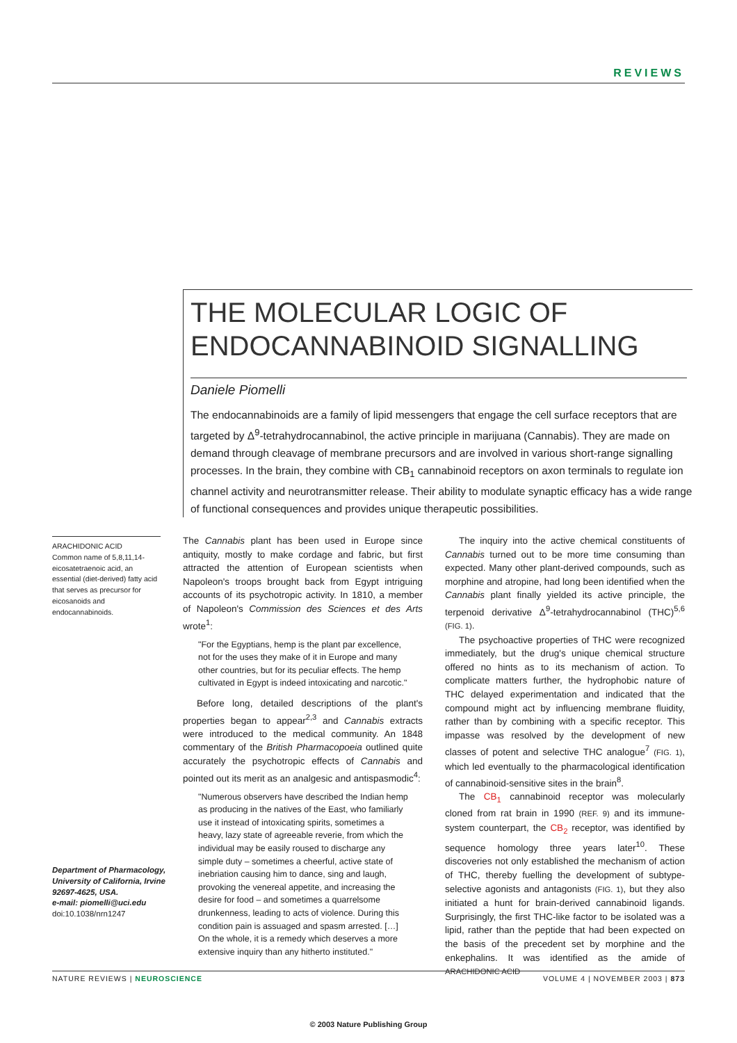REVIEWS
THE MOLECULAR LOGIC OF ENDOCANNABINOID SIGNALLING
Daniele Piomelli
The endocannabinoids are a family of lipid messengers that engage the cell surface receptors that are targeted by Δ<sup>9</sup>-tetrahydrocannabinol, the active principle in marijuana (Cannabis). They are made on demand through cleavage of membrane precursors and are involved in various short-range signalling processes. In the brain, they combine with CB<sub>1</sub> cannabinoid receptors on axon terminals to regulate ion channel activity and neurotransmitter release. Their ability to modulate synaptic efficacy has a wide range of functional consequences and provides unique therapeutic possibilities.
ARACHIDONIC ACID
Common name of 5,8,11,14-eicosatetraenoic acid, an essential (diet-derived) fatty acid that serves as precursor for eicosanoids and endocannabinoids.
Department of Pharmacology, University of California, Irvine 92697-4625, USA.
e-mail: piomelli@uci.edu
doi:10.1038/nrn1247
The Cannabis plant has been used in Europe since antiquity, mostly to make cordage and fabric, but first attracted the attention of European scientists when Napoleon's troops brought back from Egypt intriguing accounts of its psychotropic activity. In 1810, a member of Napoleon's Commission des Sciences et des Arts wrote<sup>1</sup>:
"For the Egyptians, hemp is the plant par excellence, not for the uses they make of it in Europe and many other countries, but for its peculiar effects. The hemp cultivated in Egypt is indeed intoxicating and narcotic."
Before long, detailed descriptions of the plant's properties began to appear<sup>2,3</sup> and Cannabis extracts were introduced to the medical community. An 1848 commentary of the British Pharmacopoeia outlined quite accurately the psychotropic effects of Cannabis and pointed out its merit as an analgesic and antispasmodic<sup>4</sup>:
"Numerous observers have described the Indian hemp as producing in the natives of the East, who familiarly use it instead of intoxicating spirits, sometimes a heavy, lazy state of agreeable reverie, from which the individual may be easily roused to discharge any simple duty – sometimes a cheerful, active state of inebriation causing him to dance, sing and laugh, provoking the venereal appetite, and increasing the desire for food – and sometimes a quarrelsome drunkenness, leading to acts of violence. During this condition pain is assuaged and spasm arrested. […] On the whole, it is a remedy which deserves a more extensive inquiry than any hitherto instituted."
The inquiry into the active chemical constituents of Cannabis turned out to be more time consuming than expected. Many other plant-derived compounds, such as morphine and atropine, had long been identified when the Cannabis plant finally yielded its active principle, the terpenoid derivative Δ<sup>9</sup>-tetrahydrocannabinol (THC)<sup>5,6</sup> (FIG. 1).
The psychoactive properties of THC were recognized immediately, but the drug's unique chemical structure offered no hints as to its mechanism of action. To complicate matters further, the hydrophobic nature of THC delayed experimentation and indicated that the compound might act by influencing membrane fluidity, rather than by combining with a specific receptor. This impasse was resolved by the development of new classes of potent and selective THC analogue<sup>7</sup> (FIG. 1), which led eventually to the pharmacological identification of cannabinoid-sensitive sites in the brain<sup>8</sup>.
The CB<sub>1</sub> cannabinoid receptor was molecularly cloned from rat brain in 1990 (REF. 9) and its immune-system counterpart, the CB<sub>2</sub> receptor, was identified by sequence homology three years later<sup>10</sup>. These discoveries not only established the mechanism of action of THC, thereby fuelling the development of subtype-selective agonists and antagonists (FIG. 1), but they also initiated a hunt for brain-derived cannabinoid ligands. Surprisingly, the first THC-like factor to be isolated was a lipid, rather than the peptide that had been expected on the basis of the precedent set by morphine and the enkephalins. It was identified as the amide of ARACHIDONIC ACID
NATURE REVIEWS | NEUROSCIENCE VOLUME 4 | NOVEMBER 2003 | 873
© 2003 Nature Publishing Group